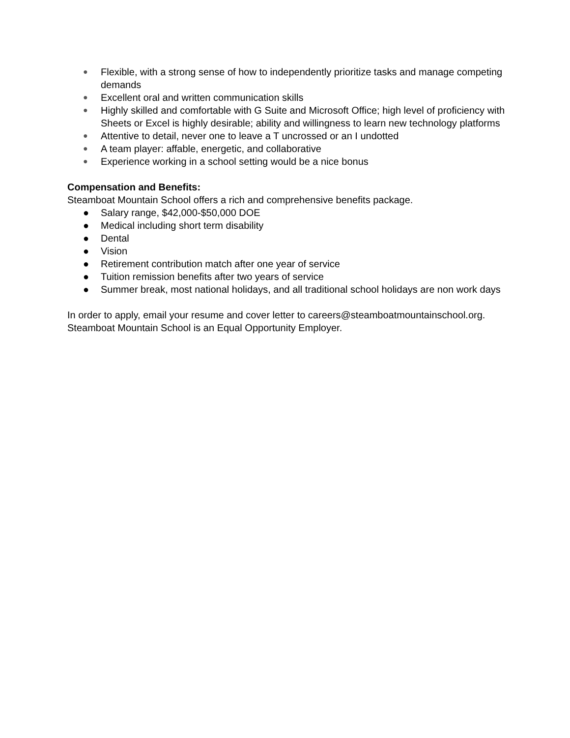● Flexible, with a strong sense of how to independently prioritize tasks and manage competing demands
● Excellent oral and written communication skills
● Highly skilled and comfortable with G Suite and Microsoft Office; high level of proficiency with Sheets or Excel is highly desirable; ability and willingness to learn new technology platforms
● Attentive to detail, never one to leave a T uncrossed or an I undotted
● A team player: affable, energetic, and collaborative
● Experience working in a school setting would be a nice bonus
Compensation and Benefits:
Steamboat Mountain School offers a rich and comprehensive benefits package.
● Salary range, $42,000-$50,000 DOE
● Medical including short term disability
● Dental
● Vision
● Retirement contribution match after one year of service
● Tuition remission benefits after two years of service
● Summer break, most national holidays, and all traditional school holidays are non work days
In order to apply, email your resume and cover letter to careers@steamboatmountainschool.org. Steamboat Mountain School is an Equal Opportunity Employer.